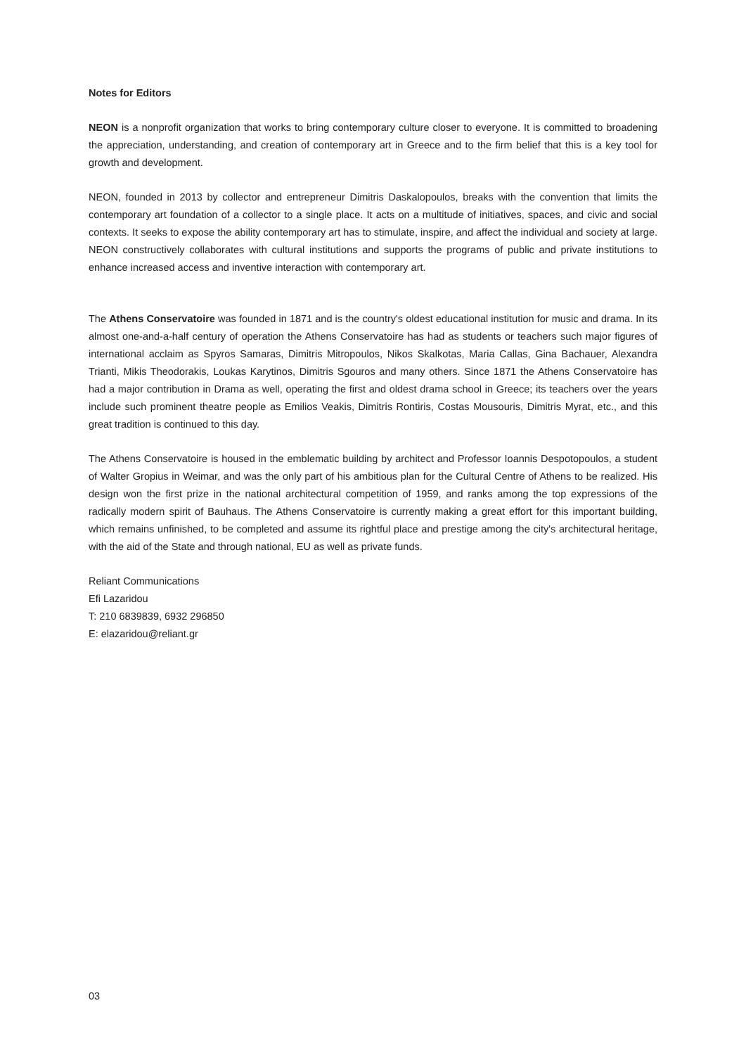Notes for Editors
NEON is a nonprofit organization that works to bring contemporary culture closer to everyone. It is committed to broadening the appreciation, understanding, and creation of contemporary art in Greece and to the firm belief that this is a key tool for growth and development.
NEON, founded in 2013 by collector and entrepreneur Dimitris Daskalopoulos, breaks with the convention that limits the contemporary art foundation of a collector to a single place. It acts on a multitude of initiatives, spaces, and civic and social contexts. It seeks to expose the ability contemporary art has to stimulate, inspire, and affect the individual and society at large. NEON constructively collaborates with cultural institutions and supports the programs of public and private institutions to enhance increased access and inventive interaction with contemporary art.
The Athens Conservatoire was founded in 1871 and is the country's oldest educational institution for music and drama. In its almost one-and-a-half century of operation the Athens Conservatoire has had as students or teachers such major figures of international acclaim as Spyros Samaras, Dimitris Mitropoulos, Nikos Skalkotas, Maria Callas, Gina Bachauer, Alexandra Trianti, Mikis Theodorakis, Loukas Karytinos, Dimitris Sgouros and many others. Since 1871 the Athens Conservatoire has had a major contribution in Drama as well, operating the first and oldest drama school in Greece; its teachers over the years include such prominent theatre people as Emilios Veakis, Dimitris Rontiris, Costas Mousouris, Dimitris Myrat, etc., and this great tradition is continued to this day.
The Athens Conservatoire is housed in the emblematic building by architect and Professor Ioannis Despotopoulos, a student of Walter Gropius in Weimar, and was the only part of his ambitious plan for the Cultural Centre of Athens to be realized. His design won the first prize in the national architectural competition of 1959, and ranks among the top expressions of the radically modern spirit of Bauhaus. The Athens Conservatoire is currently making a great effort for this important building, which remains unfinished, to be completed and assume its rightful place and prestige among the city's architectural heritage, with the aid of the State and through national, EU as well as private funds.
Reliant Communications
Efi Lazaridou
T: 210 6839839, 6932 296850
E: elazaridou@reliant.gr
03